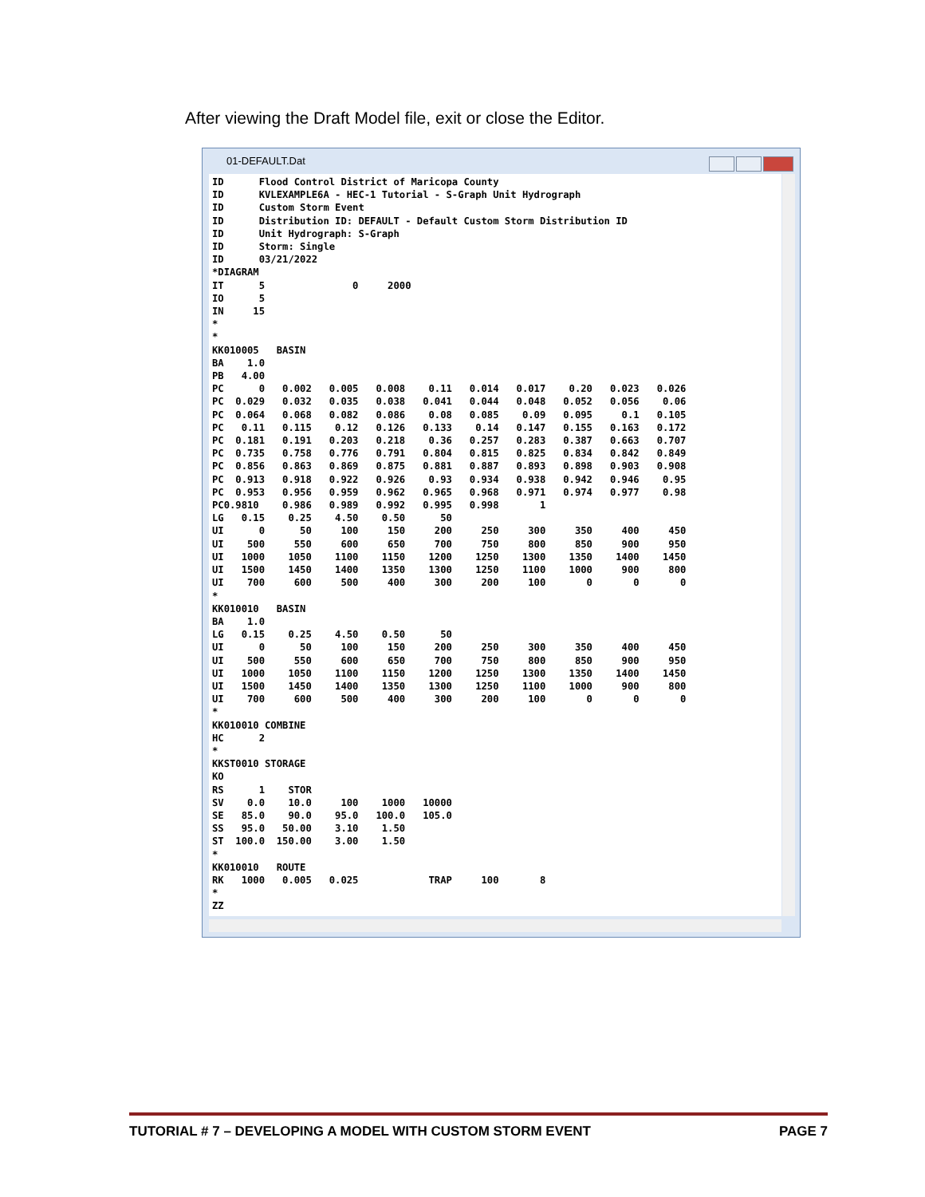After viewing the Draft Model file, exit or close the Editor.
01-DEFAULT.Dat
ID      Flood Control District of Maricopa County
ID      KVLEXAMPLE6A - HEC-1 Tutorial - S-Graph Unit Hydrograph
ID      Custom Storm Event
ID      Distribution ID: DEFAULT - Default Custom Storm Distribution ID
ID      Unit Hydrograph: S-Graph
ID      Storm: Single
ID      03/21/2022
*DIAGRAM
IT      5               0     2000
IO      5
IN     15
*
*
KK010005   BASIN
BA    1.0
PB   4.00
PC      0   0.002   0.005   0.008    0.11   0.014   0.017    0.20   0.023   0.026
PC  0.029   0.032   0.035   0.038   0.041   0.044   0.048   0.052   0.056    0.06
PC  0.064   0.068   0.082   0.086    0.08   0.085    0.09   0.095     0.1   0.105
PC   0.11   0.115    0.12   0.126   0.133    0.14   0.147   0.155   0.163   0.172
PC  0.181   0.191   0.203   0.218    0.36   0.257   0.283   0.387   0.663   0.707
PC  0.735   0.758   0.776   0.791   0.804   0.815   0.825   0.834   0.842   0.849
PC  0.856   0.863   0.869   0.875   0.881   0.887   0.893   0.898   0.903   0.908
PC  0.913   0.918   0.922   0.926    0.93   0.934   0.938   0.942   0.946    0.95
PC  0.953   0.956   0.959   0.962   0.965   0.968   0.971   0.974   0.977    0.98
PC0.9810    0.986   0.989   0.992   0.995   0.998       1
LG   0.15    0.25    4.50    0.50      50
UI      0      50     100     150     200     250     300     350     400     450
UI    500     550     600     650     700     750     800     850     900     950
UI   1000    1050    1100    1150    1200    1250    1300    1350    1400    1450
UI   1500    1450    1400    1350    1300    1250    1100    1000     900     800
UI    700     600     500     400     300     200     100       0       0       0
*
KK010010   BASIN
BA    1.0
LG   0.15    0.25    4.50    0.50      50
UI      0      50     100     150     200     250     300     350     400     450
UI    500     550     600     650     700     750     800     850     900     950
UI   1000    1050    1100    1150    1200    1250    1300    1350    1400    1450
UI   1500    1450    1400    1350    1300    1250    1100    1000     900     800
UI    700     600     500     400     300     200     100       0       0       0
*
KK010010 COMBINE
HC      2
*
KKST0010 STORAGE
KO
RS      1    STOR
SV    0.0    10.0     100    1000   10000
SE   85.0    90.0    95.0   100.0   105.0
SS   95.0   50.00    3.10    1.50
ST  100.0  150.00    3.00    1.50
*
KK010010   ROUTE
RK   1000   0.005   0.025            TRAP     100       8
*
ZZ
TUTORIAL # 7 – DEVELOPING A MODEL WITH CUSTOM STORM EVENT PAGE 7